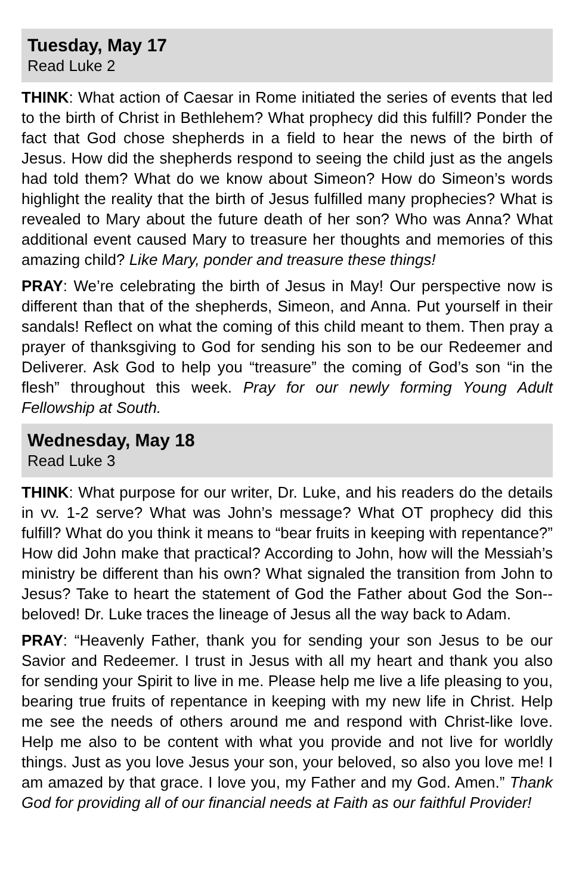Tuesday, May 17
Read Luke 2
THINK: What action of Caesar in Rome initiated the series of events that led to the birth of Christ in Bethlehem? What prophecy did this fulfill? Ponder the fact that God chose shepherds in a field to hear the news of the birth of Jesus. How did the shepherds respond to seeing the child just as the angels had told them? What do we know about Simeon? How do Simeon’s words highlight the reality that the birth of Jesus fulfilled many prophecies? What is revealed to Mary about the future death of her son? Who was Anna? What additional event caused Mary to treasure her thoughts and memories of this amazing child? Like Mary, ponder and treasure these things!
PRAY: We’re celebrating the birth of Jesus in May! Our perspective now is different than that of the shepherds, Simeon, and Anna. Put yourself in their sandals! Reflect on what the coming of this child meant to them. Then pray a prayer of thanksgiving to God for sending his son to be our Redeemer and Deliverer. Ask God to help you “treasure” the coming of God’s son “in the flesh” throughout this week. Pray for our newly forming Young Adult Fellowship at South.
Wednesday, May 18
Read Luke 3
THINK: What purpose for our writer, Dr. Luke, and his readers do the details in vv. 1-2 serve? What was John’s message? What OT prophecy did this fulfill? What do you think it means to “bear fruits in keeping with repentance?” How did John make that practical? According to John, how will the Messiah’s ministry be different than his own? What signaled the transition from John to Jesus? Take to heart the statement of God the Father about God the Son--beloved! Dr. Luke traces the lineage of Jesus all the way back to Adam.
PRAY: “Heavenly Father, thank you for sending your son Jesus to be our Savior and Redeemer. I trust in Jesus with all my heart and thank you also for sending your Spirit to live in me. Please help me live a life pleasing to you, bearing true fruits of repentance in keeping with my new life in Christ. Help me see the needs of others around me and respond with Christ-like love. Help me also to be content with what you provide and not live for worldly things. Just as you love Jesus your son, your beloved, so also you love me! I am amazed by that grace. I love you, my Father and my God. Amen.” Thank God for providing all of our financial needs at Faith as our faithful Provider!